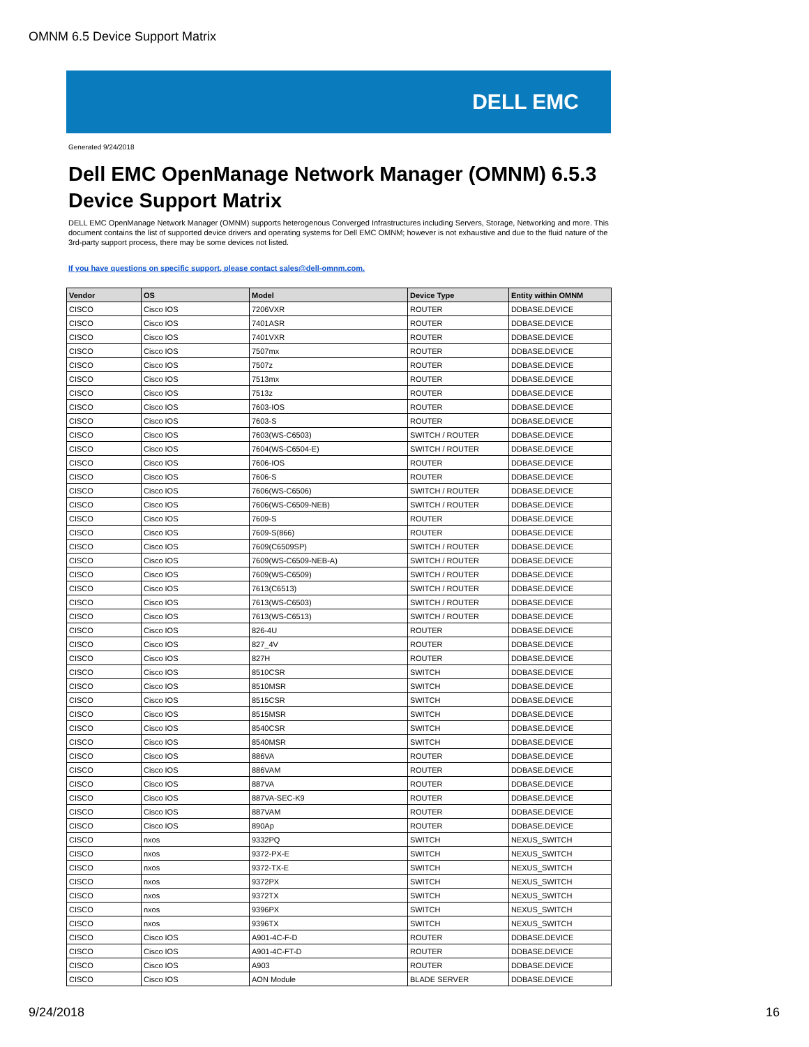OMNM 6.5 Device Support Matrix
DELL EMC
Generated 9/24/2018
Dell EMC OpenManage Network Manager (OMNM) 6.5.3
Device Support Matrix
DELL EMC OpenManage Network Manager (OMNM) supports heterogenous Converged Infrastructures including Servers, Storage, Networking and more. This document contains the list of supported device drivers and operating systems for Dell EMC OMNM; however is not exhaustive and due to the fluid nature of the 3rd-party support process, there may be some devices not listed.
If you have questions on specific support, please contact sales@dell-omnm.com.
| Vendor | OS | Model | Device Type | Entity within OMNM |
| --- | --- | --- | --- | --- |
| CISCO | Cisco IOS | 7206VXR | ROUTER | DDBASE.DEVICE |
| CISCO | Cisco IOS | 7401ASR | ROUTER | DDBASE.DEVICE |
| CISCO | Cisco IOS | 7401VXR | ROUTER | DDBASE.DEVICE |
| CISCO | Cisco IOS | 7507mx | ROUTER | DDBASE.DEVICE |
| CISCO | Cisco IOS | 7507z | ROUTER | DDBASE.DEVICE |
| CISCO | Cisco IOS | 7513mx | ROUTER | DDBASE.DEVICE |
| CISCO | Cisco IOS | 7513z | ROUTER | DDBASE.DEVICE |
| CISCO | Cisco IOS | 7603-IOS | ROUTER | DDBASE.DEVICE |
| CISCO | Cisco IOS | 7603-S | ROUTER | DDBASE.DEVICE |
| CISCO | Cisco IOS | 7603(WS-C6503) | SWITCH / ROUTER | DDBASE.DEVICE |
| CISCO | Cisco IOS | 7604(WS-C6504-E) | SWITCH / ROUTER | DDBASE.DEVICE |
| CISCO | Cisco IOS | 7606-IOS | ROUTER | DDBASE.DEVICE |
| CISCO | Cisco IOS | 7606-S | ROUTER | DDBASE.DEVICE |
| CISCO | Cisco IOS | 7606(WS-C6506) | SWITCH / ROUTER | DDBASE.DEVICE |
| CISCO | Cisco IOS | 7606(WS-C6509-NEB) | SWITCH / ROUTER | DDBASE.DEVICE |
| CISCO | Cisco IOS | 7609-S | ROUTER | DDBASE.DEVICE |
| CISCO | Cisco IOS | 7609-S(866) | ROUTER | DDBASE.DEVICE |
| CISCO | Cisco IOS | 7609(C6509SP) | SWITCH / ROUTER | DDBASE.DEVICE |
| CISCO | Cisco IOS | 7609(WS-C6509-NEB-A) | SWITCH / ROUTER | DDBASE.DEVICE |
| CISCO | Cisco IOS | 7609(WS-C6509) | SWITCH / ROUTER | DDBASE.DEVICE |
| CISCO | Cisco IOS | 7613(C6513) | SWITCH / ROUTER | DDBASE.DEVICE |
| CISCO | Cisco IOS | 7613(WS-C6503) | SWITCH / ROUTER | DDBASE.DEVICE |
| CISCO | Cisco IOS | 7613(WS-C6513) | SWITCH / ROUTER | DDBASE.DEVICE |
| CISCO | Cisco IOS | 826-4U | ROUTER | DDBASE.DEVICE |
| CISCO | Cisco IOS | 827_4V | ROUTER | DDBASE.DEVICE |
| CISCO | Cisco IOS | 827H | ROUTER | DDBASE.DEVICE |
| CISCO | Cisco IOS | 8510CSR | SWITCH | DDBASE.DEVICE |
| CISCO | Cisco IOS | 8510MSR | SWITCH | DDBASE.DEVICE |
| CISCO | Cisco IOS | 8515CSR | SWITCH | DDBASE.DEVICE |
| CISCO | Cisco IOS | 8515MSR | SWITCH | DDBASE.DEVICE |
| CISCO | Cisco IOS | 8540CSR | SWITCH | DDBASE.DEVICE |
| CISCO | Cisco IOS | 8540MSR | SWITCH | DDBASE.DEVICE |
| CISCO | Cisco IOS | 886VA | ROUTER | DDBASE.DEVICE |
| CISCO | Cisco IOS | 886VAM | ROUTER | DDBASE.DEVICE |
| CISCO | Cisco IOS | 887VA | ROUTER | DDBASE.DEVICE |
| CISCO | Cisco IOS | 887VA-SEC-K9 | ROUTER | DDBASE.DEVICE |
| CISCO | Cisco IOS | 887VAM | ROUTER | DDBASE.DEVICE |
| CISCO | Cisco IOS | 890Ap | ROUTER | DDBASE.DEVICE |
| CISCO | nxos | 9332PQ | SWITCH | NEXUS_SWITCH |
| CISCO | nxos | 9372-PX-E | SWITCH | NEXUS_SWITCH |
| CISCO | nxos | 9372-TX-E | SWITCH | NEXUS_SWITCH |
| CISCO | nxos | 9372PX | SWITCH | NEXUS_SWITCH |
| CISCO | nxos | 9372TX | SWITCH | NEXUS_SWITCH |
| CISCO | nxos | 9396PX | SWITCH | NEXUS_SWITCH |
| CISCO | nxos | 9396TX | SWITCH | NEXUS_SWITCH |
| CISCO | Cisco IOS | A901-4C-F-D | ROUTER | DDBASE.DEVICE |
| CISCO | Cisco IOS | A901-4C-FT-D | ROUTER | DDBASE.DEVICE |
| CISCO | Cisco IOS | A903 | ROUTER | DDBASE.DEVICE |
| CISCO | Cisco IOS | AON Module | BLADE SERVER | DDBASE.DEVICE |
9/24/2018 16